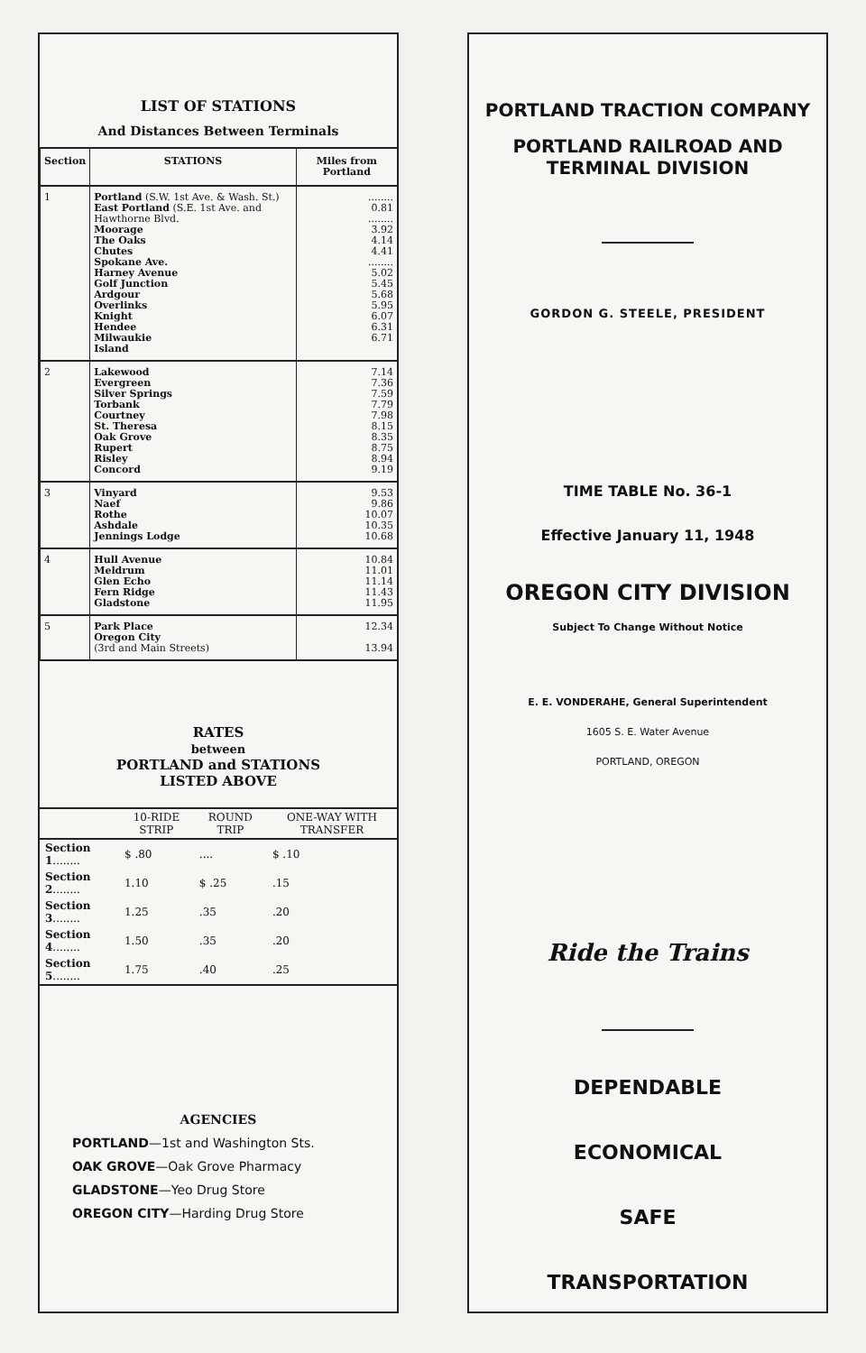LIST OF STATIONS
And Distances Between Terminals
| Section | STATIONS | Miles from Portland |
| --- | --- | --- |
| 1 | Portland (S.W. 1st Ave. & Wash. St.) East Portland (S.E. 1st Ave. and Hawthorne Blvd. Moorage The Oaks Chutes Spokane Ave. Harney Avenue Golf Junction Ardgour Overlinks Knight Hendee Milwaukie Island | ........ 0.81 ........ 3.92 4.14 4.41 ........ 5.02 5.45 5.68 5.95 6.07 6.31 6.71 |
| 2 | Lakewood Evergreen Silver Springs Torbank Courtney St. Theresa Oak Grove Rupert Risley Concord | 7.14 7.36 7.59 7.79 7.98 8.15 8.35 8.75 8.94 9.19 |
| 3 | Vinyard Naef Rothe Ashdale Jennings Lodge | 9.53 9.86 10.07 10.35 10.68 |
| 4 | Hull Avenue Meldrum Glen Echo Fern Ridge Gladstone | 10.84 11.01 11.14 11.43 11.95 |
| 5 | Park Place Oregon City (3rd and Main Streets) | 12.34 13.94 |
RATES
between
PORTLAND and STATIONS
LISTED ABOVE
| | 10-RIDE STRIP | ROUND TRIP | ONE-WAY WITH TRANSFER |
| --- | --- | --- | --- |
| Section 1 ........ | $ .80 | .... | $ .10 |
| Section 2 ........ | 1.10 | $ .25 | .15 |
| Section 3 ........ | 1.25 | .35 | .20 |
| Section 4 ........ | 1.50 | .35 | .20 |
| Section 5 ........ | 1.75 | .40 | .25 |
AGENCIES
PORTLAND—1st and Washington Sts.
OAK GROVE—Oak Grove Pharmacy
GLADSTONE—Yeo Drug Store
OREGON CITY—Harding Drug Store
PORTLAND TRACTION COMPANY
PORTLAND RAILROAD AND TERMINAL DIVISION
GORDON G. STEELE, PRESIDENT
TIME TABLE No. 36-1
Effective January 11, 1948
OREGON CITY DIVISION
Subject To Change Without Notice
E. E. VONDERAHE, General Superintendent
1605 S. E. Water Avenue
PORTLAND, OREGON
Ride the Trains
DEPENDABLE
ECONOMICAL
SAFE
TRANSPORTATION